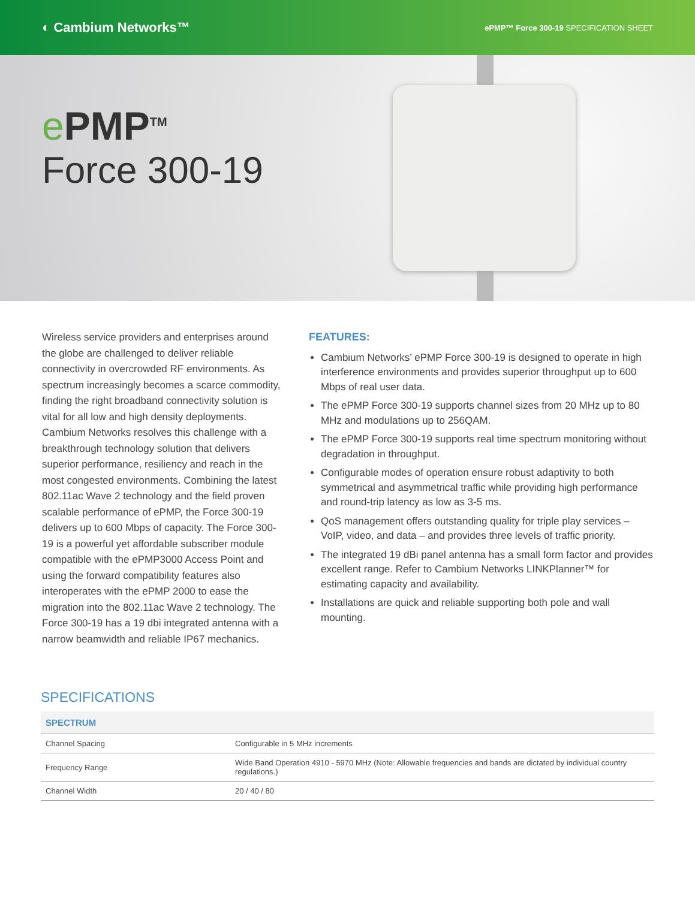◐ Cambium Networks™
ePMP™ Force 300-19 SPECIFICATION SHEET
e PMP<sup>TM</sup>
Force 300-19
Wireless service providers and enterprises around the globe are challenged to deliver reliable connectivity in overcrowded RF environments. As spectrum increasingly becomes a scarce commodity, finding the right broadband connectivity solution is vital for all low and high density deployments. Cambium Networks resolves this challenge with a breakthrough technology solution that delivers superior performance, resiliency and reach in the most congested environments. Combining the latest 802.11ac Wave 2 technology and the field proven scalable performance of ePMP, the Force 300-19 delivers up to 600 Mbps of capacity. The Force 300-19 is a powerful yet affordable subscriber module compatible with the ePMP3000 Access Point and using the forward compatibility features also interoperates with the ePMP 2000 to ease the migration into the 802.11ac Wave 2 technology. The Force 300-19 has a 19 dbi integrated antenna with a narrow beamwidth and reliable IP67 mechanics.
FEATURES:
Cambium Networks’ ePMP Force 300-19 is designed to operate in high interference environments and provides superior throughput up to 600 Mbps of real user data.
The ePMP Force 300-19 supports channel sizes from 20 MHz up to 80 MHz and modulations up to 256QAM.
The ePMP Force 300-19 supports real time spectrum monitoring without degradation in throughput.
Configurable modes of operation ensure robust adaptivity to both symmetrical and asymmetrical traffic while providing high performance and round-trip latency as low as 3-5 ms.
QoS management offers outstanding quality for triple play services – VoIP, video, and data – and provides three levels of traffic priority.
The integrated 19 dBi panel antenna has a small form factor and provides excellent range. Refer to Cambium Networks LINKPlanner™ for estimating capacity and availability.
Installations are quick and reliable supporting both pole and wall mounting.
SPECIFICATIONS
| SPECTRUM | |
| --- | --- |
| Channel Spacing | Configurable in 5 MHz increments |
| Frequency Range | Wide Band Operation 4910 - 5970 MHz (Note: Allowable frequencies and bands are dictated by individual country regulations.) |
| Channel Width | 20 / 40 / 80 |